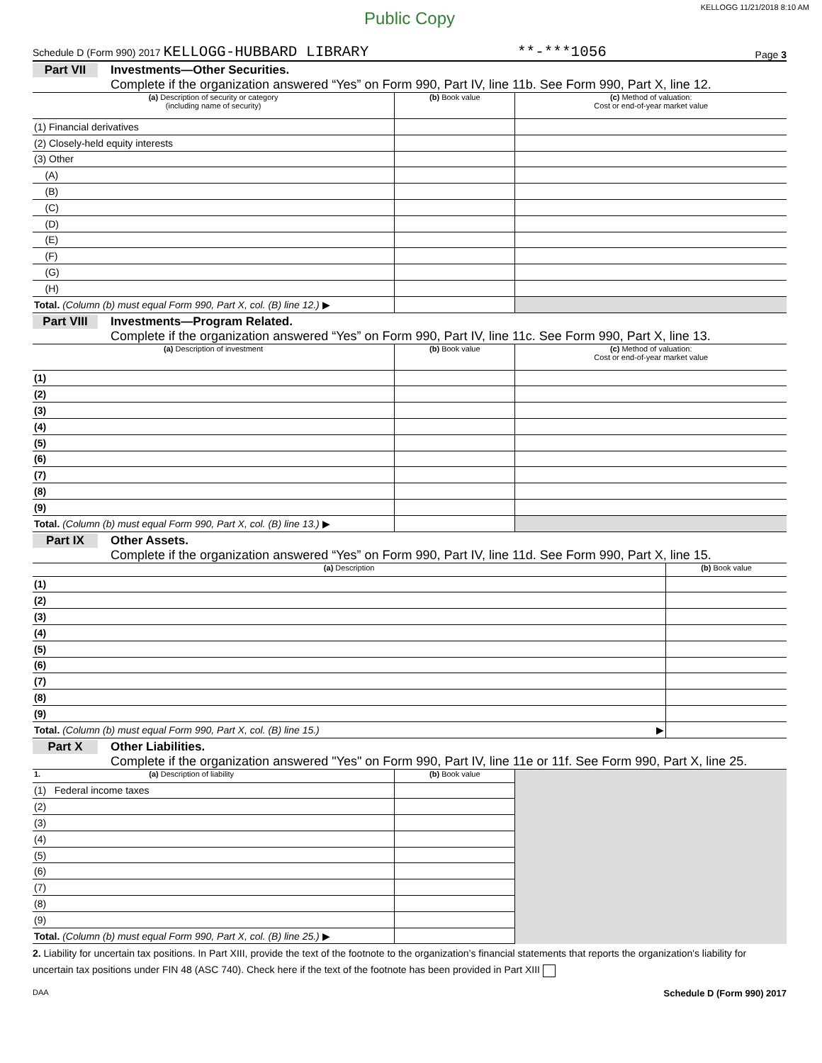KELLOGG 11/21/2018 8:10 AM
Public Copy
Schedule D (Form 990) 2017 KELLOGG-HUBBARD LIBRARY **-***1056 Page 3
Part VII Investments—Other Securities.
Complete if the organization answered “Yes” on Form 990, Part IV, line 11b. See Form 990, Part X, line 12.
| (a) Description of security or category (including name of security) | (b) Book value | (c) Method of valuation: Cost or end-of-year market value |
| --- | --- | --- |
| (1) Financial derivatives | | |
| (2) Closely-held equity interests | | |
| (3) Other | | |
| (A) | | |
| (B) | | |
| (C) | | |
| (D) | | |
| (E) | | |
| (F) | | |
| (G) | | |
| (H) | | |
| Total. (Column (b) must equal Form 990, Part X, col. (B) line 12.) ▶ | | |
Part VIII Investments—Program Related.
Complete if the organization answered “Yes” on Form 990, Part IV, line 11c. See Form 990, Part X, line 13.
| (a) Description of investment | (b) Book value | (c) Method of valuation: Cost or end-of-year market value |
| --- | --- | --- |
| (1) | | |
| (2) | | |
| (3) | | |
| (4) | | |
| (5) | | |
| (6) | | |
| (7) | | |
| (8) | | |
| (9) | | |
| Total. (Column (b) must equal Form 990, Part X, col. (B) line 13.) ▶ | | |
Part IX Other Assets.
Complete if the organization answered “Yes” on Form 990, Part IV, line 11d. See Form 990, Part X, line 15.
| (a) Description | (b) Book value |
| --- | --- |
| (1) | |
| (2) | |
| (3) | |
| (4) | |
| (5) | |
| (6) | |
| (7) | |
| (8) | |
| (9) | |
| Total. (Column (b) must equal Form 990, Part X, col. (B) line 15.) ▶ | |
Part X Other Liabilities.
Complete if the organization answered "Yes" on Form 990, Part IV, line 11e or 11f. See Form 990, Part X, line 25.
| 1. (a) Description of liability | (b) Book value | |
| --- | --- | --- |
| (1) Federal income taxes | | |
| (2) | | |
| (3) | | |
| (4) | | |
| (5) | | |
| (6) | | |
| (7) | | |
| (8) | | |
| (9) | | |
| Total. (Column (b) must equal Form 990, Part X, col. (B) line 25.) ▶ | | |
2. Liability for uncertain tax positions. In Part XIII, provide the text of the footnote to the organization’s financial statements that reports the organization's liability for uncertain tax positions under FIN 48 (ASC 740). Check here if the text of the footnote has been provided in Part XIII
DAA Schedule D (Form 990) 2017